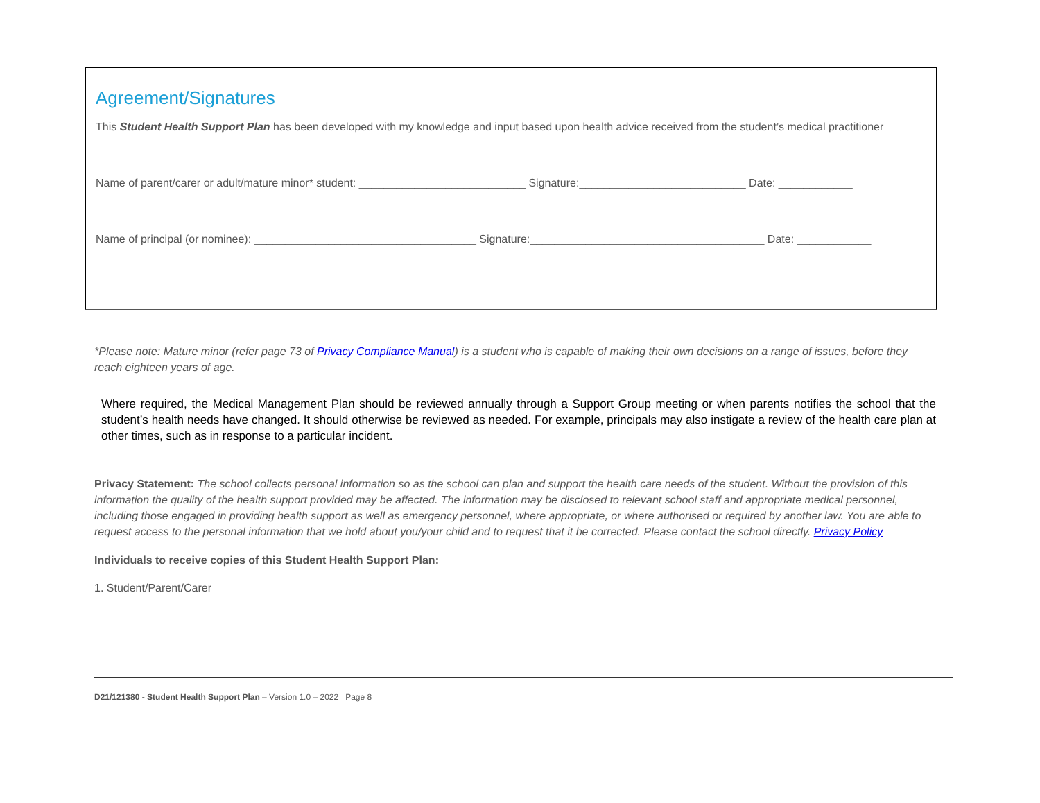Agreement/Signatures
This Student Health Support Plan has been developed with my knowledge and input based upon health advice received from the student’s medical practitioner
Name of parent/carer or adult/mature minor* student: ___________________________ Signature:___________________________ Date: ____________
Name of principal (or nominee): ____________________________________ Signature:______________________________________ Date: ____________
*Please note: Mature minor (refer page 73 of Privacy Compliance Manual) is a student who is capable of making their own decisions on a range of issues, before they reach eighteen years of age.
Where required, the Medical Management Plan should be reviewed annually through a Support Group meeting or when parents notifies the school that the student’s health needs have changed. It should otherwise be reviewed as needed. For example, principals may also instigate a review of the health care plan at other times, such as in response to a particular incident.
Privacy Statement: The school collects personal information so as the school can plan and support the health care needs of the student. Without the provision of this information the quality of the health support provided may be affected. The information may be disclosed to relevant school staff and appropriate medical personnel, including those engaged in providing health support as well as emergency personnel, where appropriate, or where authorised or required by another law. You are able to request access to the personal information that we hold about you/your child and to request that it be corrected. Please contact the school directly. Privacy Policy
Individuals to receive copies of this Student Health Support Plan:
1. Student/Parent/Carer
D21/121380 - Student Health Support Plan – Version 1.0 – 2022 Page 8